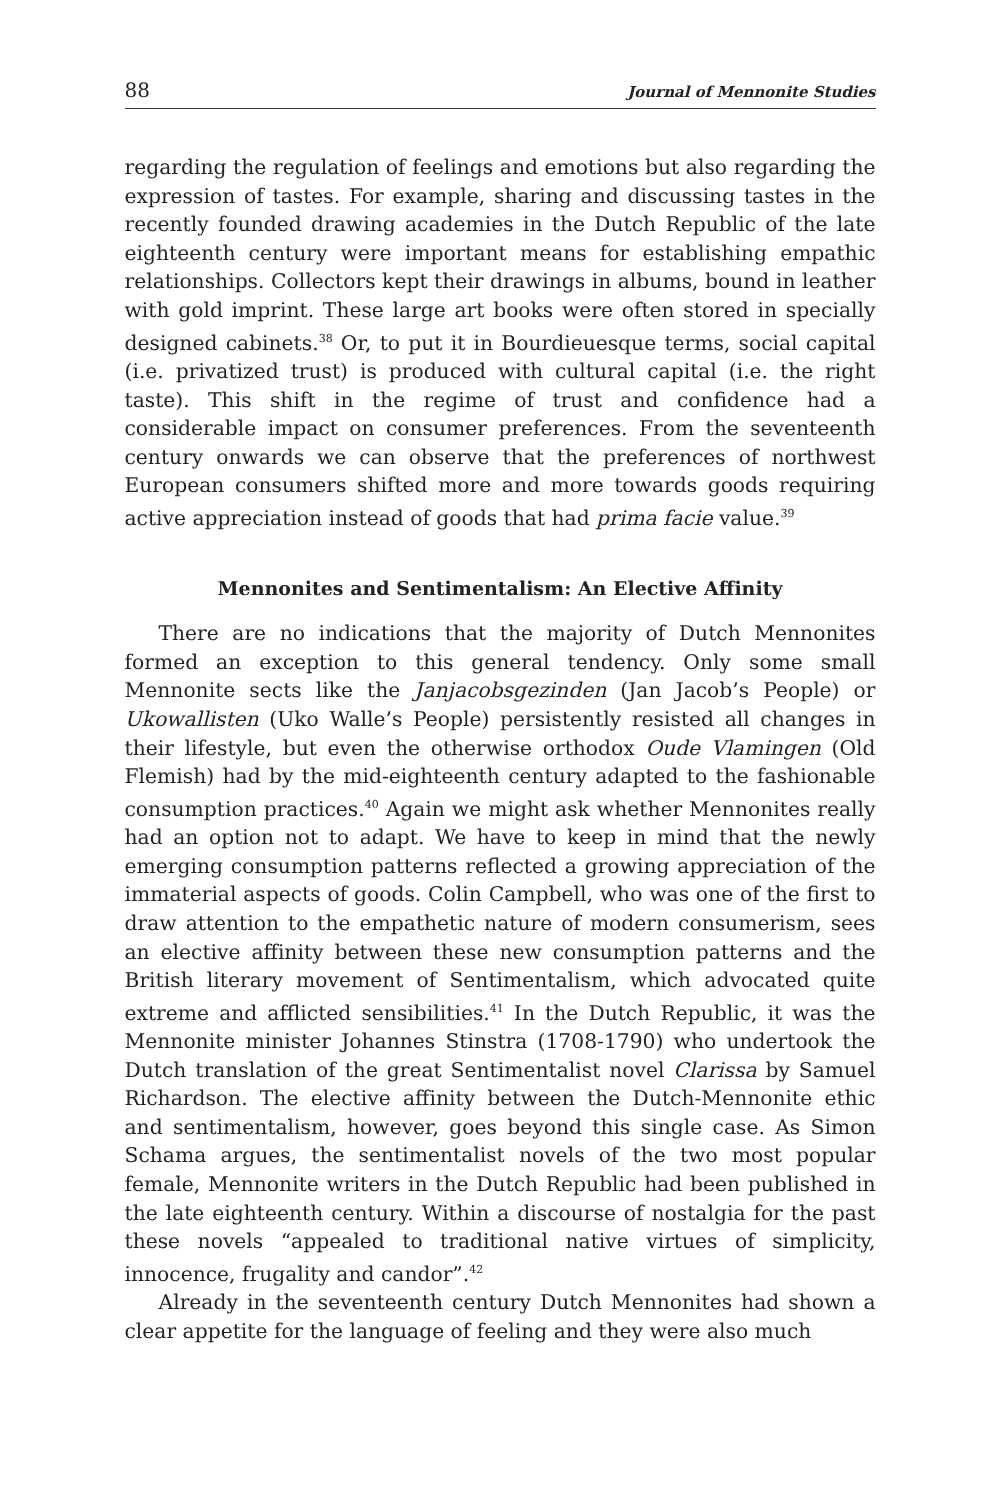88 Journal of Mennonite Studies
regarding the regulation of feelings and emotions but also regarding the expression of tastes. For example, sharing and discussing tastes in the recently founded drawing academies in the Dutch Republic of the late eighteenth century were important means for establishing empathic relationships. Collectors kept their drawings in albums, bound in leather with gold imprint. These large art books were often stored in specially designed cabinets.<sup>38</sup> Or, to put it in Bourdieuesque terms, social capital (i.e. privatized trust) is produced with cultural capital (i.e. the right taste). This shift in the regime of trust and confidence had a considerable impact on consumer preferences. From the seventeenth century onwards we can observe that the preferences of northwest European consumers shifted more and more towards goods requiring active appreciation instead of goods that had prima facie value.<sup>39</sup>
Mennonites and Sentimentalism: An Elective Affinity
There are no indications that the majority of Dutch Mennonites formed an exception to this general tendency. Only some small Mennonite sects like the Janjacobsgezinden (Jan Jacob’s People) or Ukowallisten (Uko Walle’s People) persistently resisted all changes in their lifestyle, but even the otherwise orthodox Oude Vlamingen (Old Flemish) had by the mid-eighteenth century adapted to the fashionable consumption practices.<sup>40</sup> Again we might ask whether Mennonites really had an option not to adapt. We have to keep in mind that the newly emerging consumption patterns reflected a growing appreciation of the immaterial aspects of goods. Colin Campbell, who was one of the first to draw attention to the empathetic nature of modern consumerism, sees an elective affinity between these new consumption patterns and the British literary movement of Sentimentalism, which advocated quite extreme and afflicted sensibilities.<sup>41</sup> In the Dutch Republic, it was the Mennonite minister Johannes Stinstra (1708-1790) who undertook the Dutch translation of the great Sentimentalist novel Clarissa by Samuel Richardson. The elective affinity between the Dutch-Mennonite ethic and senti­mentalism, however, goes beyond this single case. As Simon Schama argues, the sentimentalist novels of the two most popular female, Mennonite writers in the Dutch Republic had been published in the late eighteenth century. Within a discourse of nostalgia for the past these novels “appealed to traditional native virtues of simplicity, innocence, frugality and candor”.<sup>42</sup>
Already in the seventeenth century Dutch Mennonites had shown a clear appetite for the language of feeling and they were also much